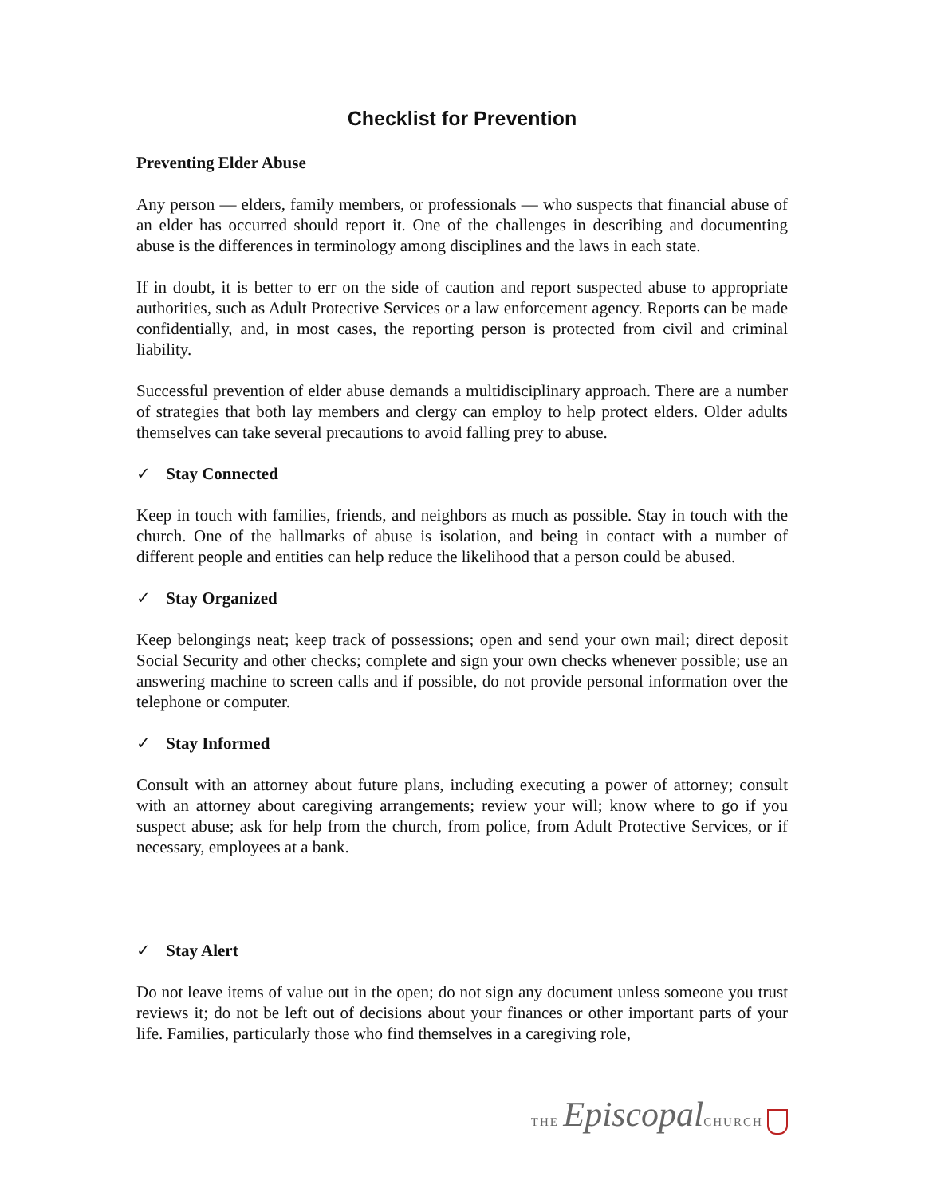Checklist for Prevention
Preventing Elder Abuse
Any person — elders, family members, or professionals — who suspects that financial abuse of an elder has occurred should report it. One of the challenges in describing and documenting abuse is the differences in terminology among disciplines and the laws in each state.
If in doubt, it is better to err on the side of caution and report suspected abuse to appropriate authorities, such as Adult Protective Services or a law enforcement agency. Reports can be made confidentially, and, in most cases, the reporting person is protected from civil and criminal liability.
Successful prevention of elder abuse demands a multidisciplinary approach. There are a number of strategies that both lay members and clergy can employ to help protect elders. Older adults themselves can take several precautions to avoid falling prey to abuse.
✓ Stay Connected
Keep in touch with families, friends, and neighbors as much as possible. Stay in touch with the church. One of the hallmarks of abuse is isolation, and being in contact with a number of different people and entities can help reduce the likelihood that a person could be abused.
✓ Stay Organized
Keep belongings neat; keep track of possessions; open and send your own mail; direct deposit Social Security and other checks; complete and sign your own checks whenever possible; use an answering machine to screen calls and if possible, do not provide personal information over the telephone or computer.
✓ Stay Informed
Consult with an attorney about future plans, including executing a power of attorney; consult with an attorney about caregiving arrangements; review your will; know where to go if you suspect abuse; ask for help from the church, from police, from Adult Protective Services, or if necessary, employees at a bank.
✓ Stay Alert
Do not leave items of value out in the open; do not sign any document unless someone you trust reviews it; do not be left out of decisions about your finances or other important parts of your life. Families, particularly those who find themselves in a caregiving role,
THE Episcopal CHURCH